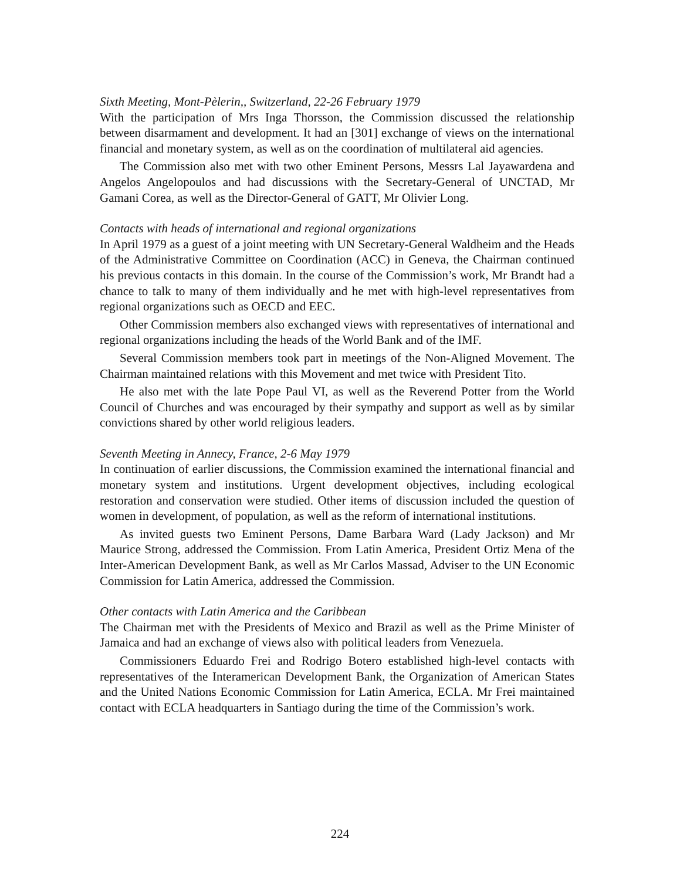Sixth Meeting, Mont-Pèlerin,, Switzerland, 22-26 February 1979
With the participation of Mrs Inga Thorsson, the Commission discussed the relationship between disarmament and development. It had an [301] exchange of views on the international financial and monetary system, as well as on the coordination of multilateral aid agencies.
The Commission also met with two other Eminent Persons, Messrs Lal Jayawardena and Angelos Angelopoulos and had discussions with the Secretary-General of UNCTAD, Mr Gamani Corea, as well as the Director-General of GATT, Mr Olivier Long.
Contacts with heads of international and regional organizations
In April 1979 as a guest of a joint meeting with UN Secretary-General Waldheim and the Heads of the Administrative Committee on Coordination (ACC) in Geneva, the Chairman continued his previous contacts in this domain. In the course of the Commission’s work, Mr Brandt had a chance to talk to many of them individually and he met with high-level representatives from regional organizations such as OECD and EEC.
Other Commission members also exchanged views with representatives of international and regional organizations including the heads of the World Bank and of the IMF.
Several Commission members took part in meetings of the Non-Aligned Movement. The Chairman maintained relations with this Movement and met twice with President Tito.
He also met with the late Pope Paul VI, as well as the Reverend Potter from the World Council of Churches and was encouraged by their sympathy and support as well as by similar convictions shared by other world religious leaders.
Seventh Meeting in Annecy, France, 2-6 May 1979
In continuation of earlier discussions, the Commission examined the international financial and monetary system and institutions. Urgent development objectives, including ecological restoration and conservation were studied. Other items of discussion included the question of women in development, of population, as well as the reform of international institutions.
As invited guests two Eminent Persons, Dame Barbara Ward (Lady Jackson) and Mr Maurice Strong, addressed the Commission. From Latin America, President Ortiz Mena of the Inter-American Development Bank, as well as Mr Carlos Massad, Adviser to the UN Economic Commission for Latin America, addressed the Commission.
Other contacts with Latin America and the Caribbean
The Chairman met with the Presidents of Mexico and Brazil as well as the Prime Minister of Jamaica and had an exchange of views also with political leaders from Venezuela.
Commissioners Eduardo Frei and Rodrigo Botero established high-level contacts with representatives of the Interamerican Development Bank, the Organization of American States and the United Nations Economic Commission for Latin America, ECLA. Mr Frei maintained contact with ECLA headquarters in Santiago during the time of the Commission’s work.
224